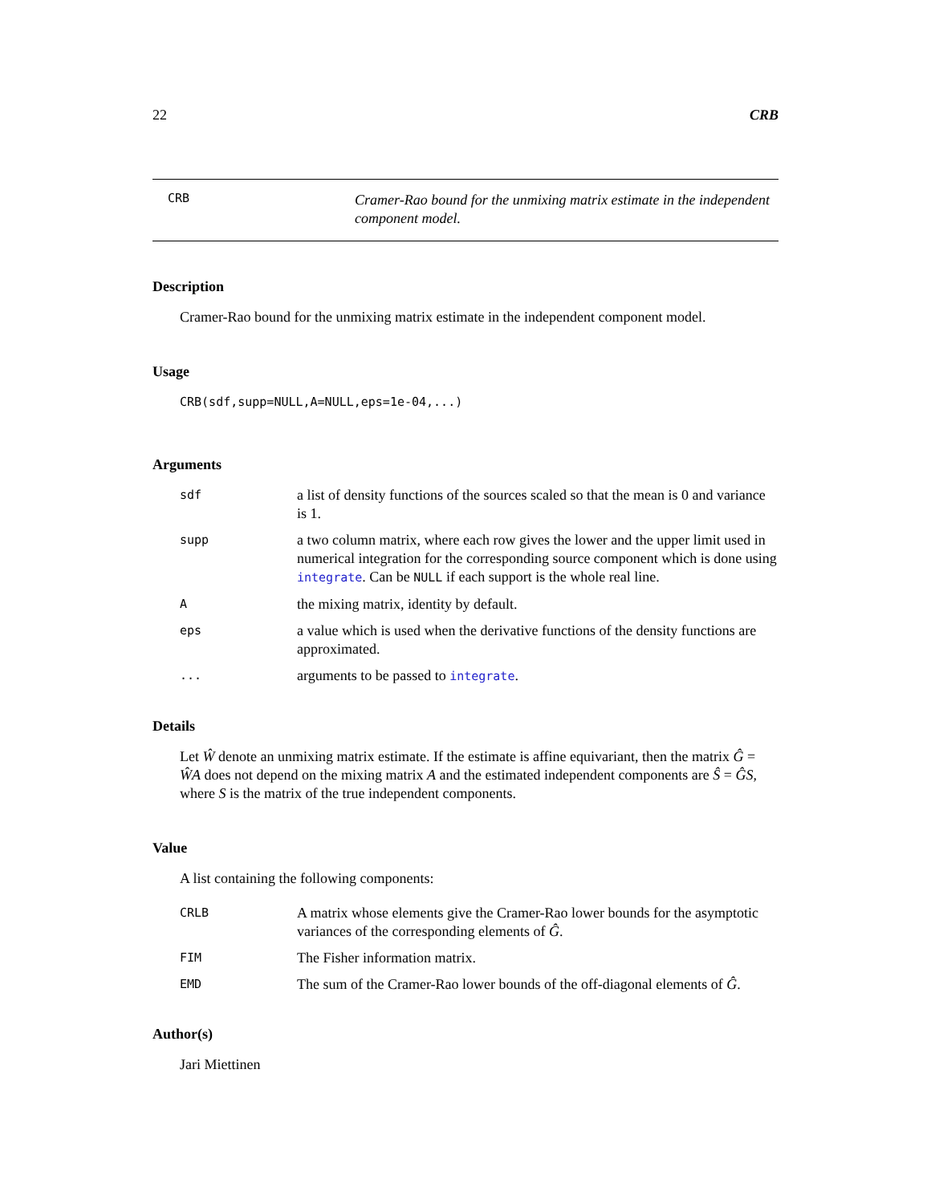22 CRB
CRB
Cramer-Rao bound for the unmixing matrix estimate in the independent component model.
Description
Cramer-Rao bound for the unmixing matrix estimate in the independent component model.
Usage
CRB(sdf,supp=NULL,A=NULL,eps=1e-04,...)
Arguments
| sdf | a list of density functions of the sources scaled so that the mean is 0 and variance is 1. |
| supp | a two column matrix, where each row gives the lower and the upper limit used in numerical integration for the corresponding source component which is done using integrate . Can be NULL if each support is the whole real line. |
| A | the mixing matrix, identity by default. |
| eps | a value which is used when the derivative functions of the density functions are approximated. |
| ... | arguments to be passed to integrate . |
Details
Let Ŵ denote an unmixing matrix estimate. If the estimate is affine equivariant, then the matrix Ĝ = ŴA does not depend on the mixing matrix A and the estimated independent components are Ŝ = ĜS, where S is the matrix of the true independent components.
Value
A list containing the following components:
| CRLB | A matrix whose elements give the Cramer-Rao lower bounds for the asymptotic variances of the corresponding elements of Ĝ . |
| FIM | The Fisher information matrix. |
| EMD | The sum of the Cramer-Rao lower bounds of the off-diagonal elements of Ĝ . |
Author(s)
Jari Miettinen